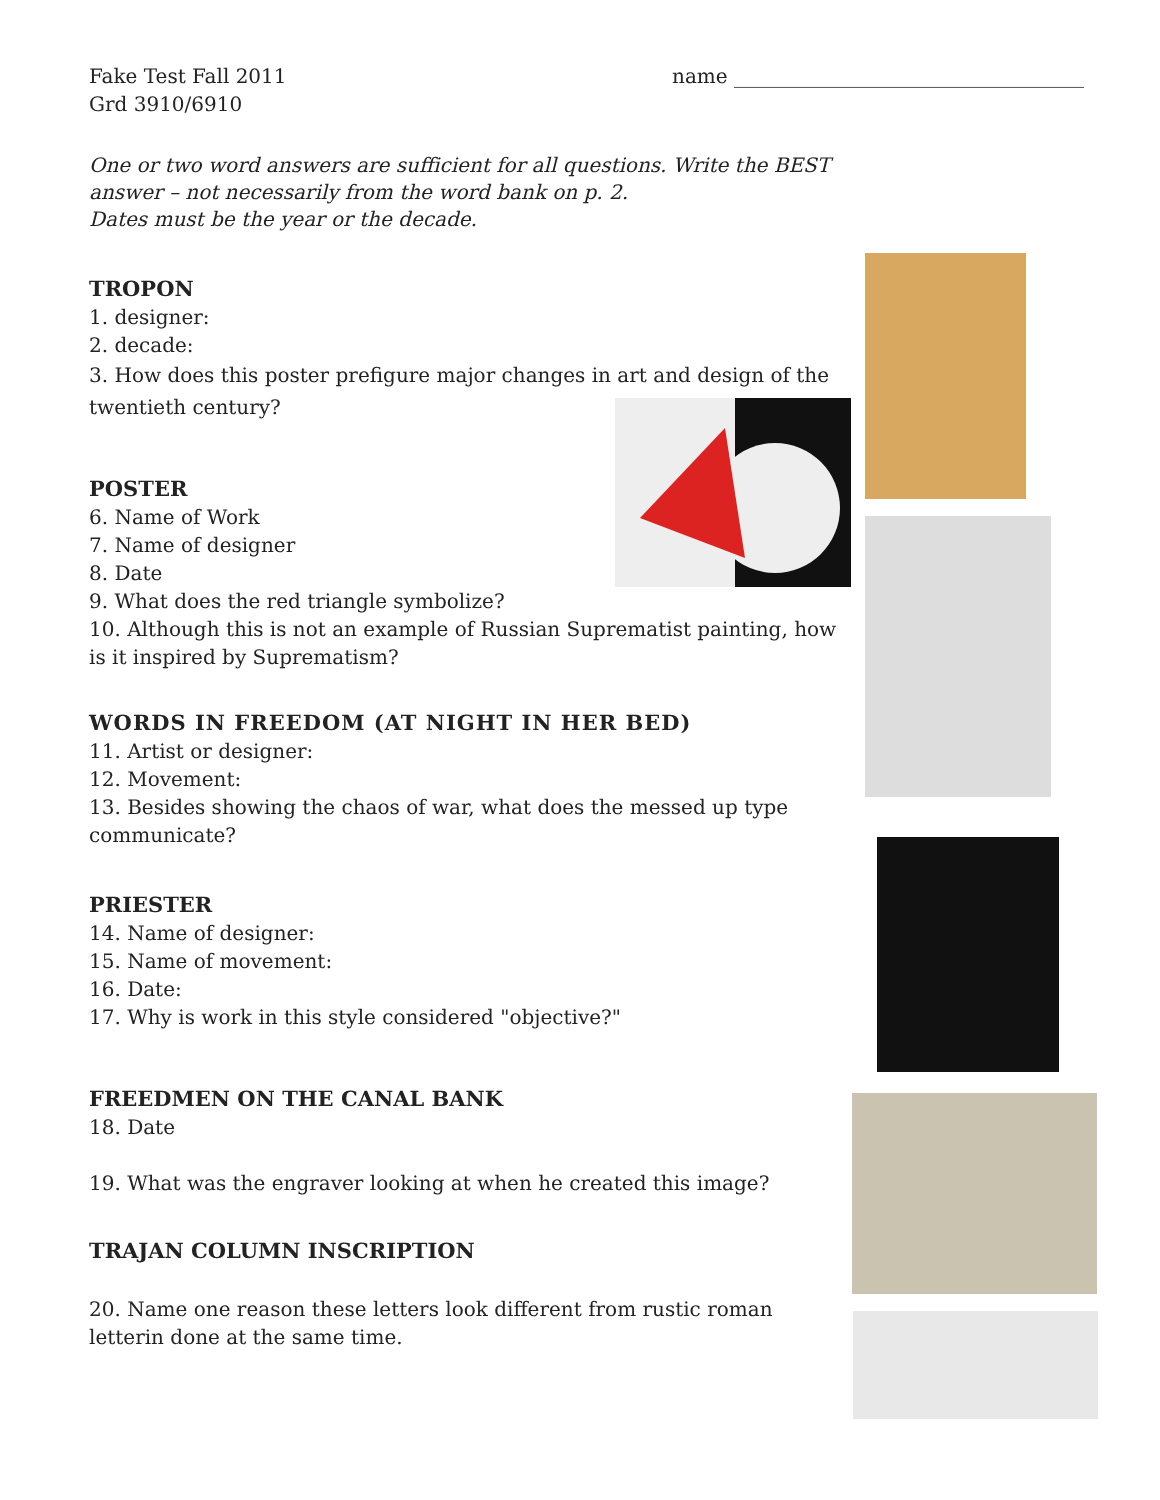Fake Test Fall 2011 name ___________________________________
Grd 3910/6910
One or two word answers are sufficient for all questions. Write the BEST answer – not necessarily from the word bank on p. 2.
Dates must be the year or the decade.
TROPON
1. designer:
2. decade:
3. How does this poster prefigure major changes in art and design of the twentieth century?
POSTER
6. Name of Work
7. Name of designer
8. Date
9. What does the red triangle symbolize?
10. Although this is not an example of Russian Suprematist painting, how is it inspired by Suprematism?
WORDS IN FREEDOM (AT NIGHT IN HER BED)
11. Artist or designer:
12. Movement:
13. Besides showing the chaos of war, what does the messed up type communicate?
PRIESTER
14. Name of designer:
15. Name of movement:
16. Date:
17. Why is work in this style considered "objective?"
FREEDMEN ON THE CANAL BANK
18. Date
19. What was the engraver looking at when he created this image?
TRAJAN COLUMN INSCRIPTION
20. Name one reason these letters look different from rustic roman letterin done at the same time.